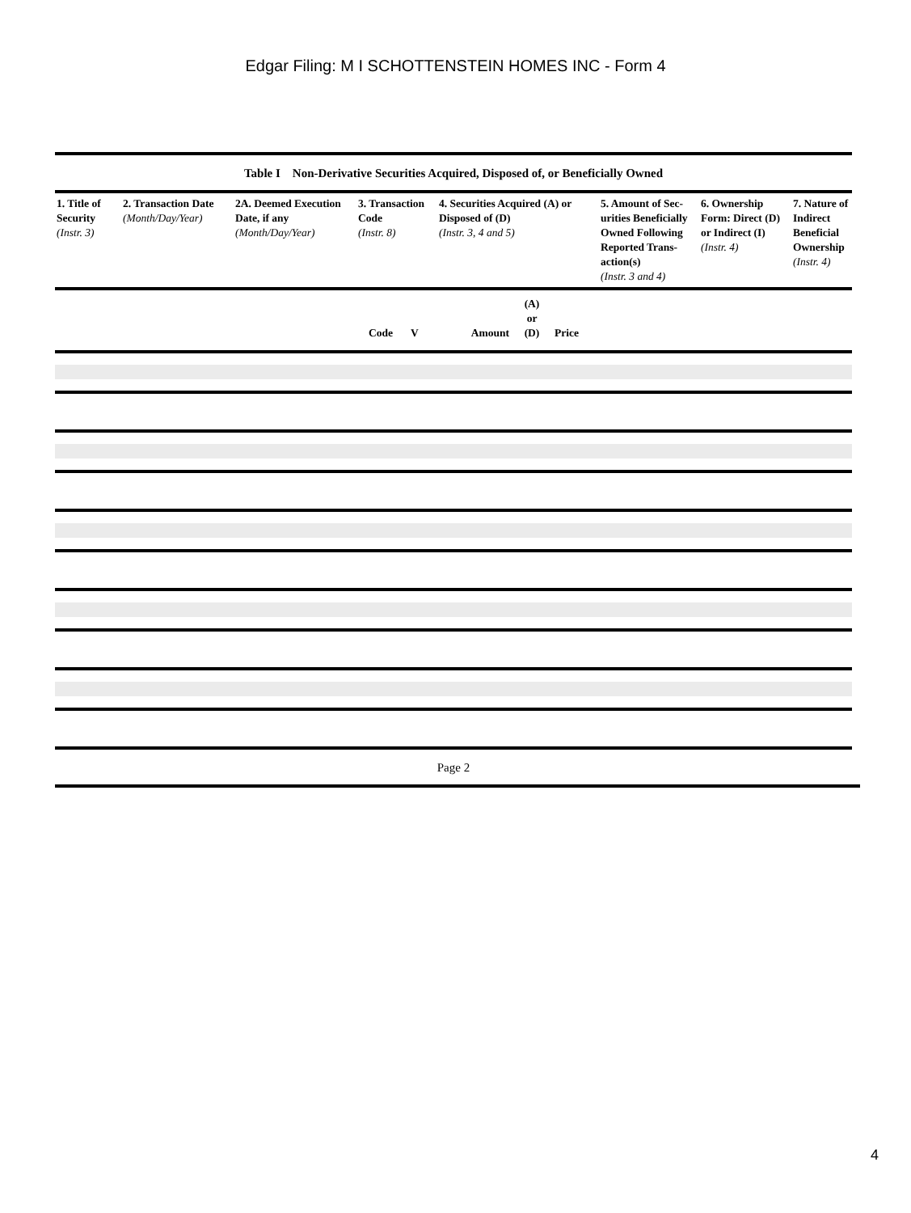Edgar Filing: M I SCHOTTENSTEIN HOMES INC - Form 4
Table I Non-Derivative Securities Acquired, Disposed of, or Beneficially Owned
| 1. Title of Security (Instr. 3) | 2. Transaction Date (Month/Day/Year) | 2A. Deemed Execution Date, if any (Month/Day/Year) | 3. Transaction Code (Instr. 8) | 4. Securities Acquired (A) or Disposed of (D) (Instr. 3, 4 and 5) | 5. Amount of Sec- urities Beneficially Owned Following Reported Trans- action(s) (Instr. 3 and 4) | 6. Ownership Form: Direct (D) or Indirect (I) (Instr. 4) | 7. Nature of Indirect Beneficial Ownership (Instr. 4) |
| --- | --- | --- | --- | --- | --- | --- | --- |
| | Code | V | Amount | (A) or (D) | Price | |
Page 2
4